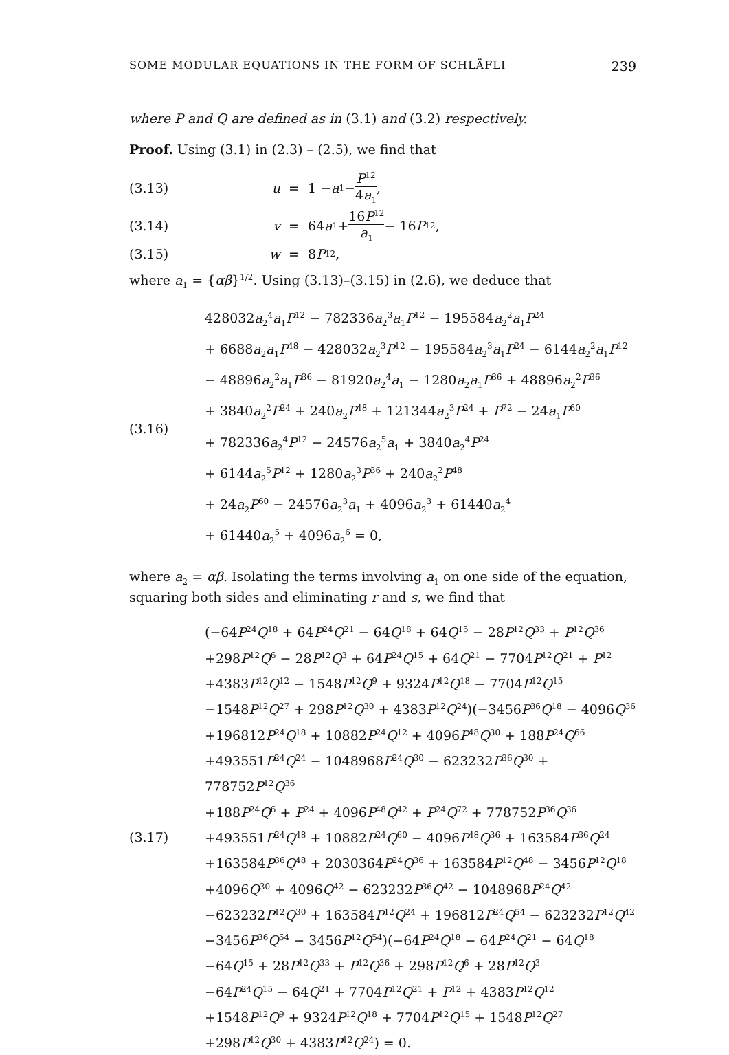SOME MODULAR EQUATIONS IN THE FORM OF SCHLÄFLI 239
where P and Q are defined as in (3.1) and (3.2) respectively.
Proof. Using (3.1) in (2.3) – (2.5), we find that
(3.13) u = 1 − a<sub>1</sub> − P<sup>12</sup> 4a<sub>1</sub>,
(3.14) v = 64 a<sub>1</sub> + 16P<sup>12</sup> a<sub>1</sub> − 16 P<sup>12</sup>,
(3.15) w = 8 P<sup>12</sup>,
where a<sub>1</sub> = {αβ}<sup>1/2</sup>. Using (3.13)–(3.15) in (2.6), we deduce that
(3.16)
428032a<sub>2</sub><sup>4</sup>a<sub>1</sub>P<sup>12</sup> − 782336a<sub>2</sub><sup>3</sup>a<sub>1</sub>P<sup>12</sup> − 195584a<sub>2</sub><sup>2</sup>a<sub>1</sub>P<sup>24</sup>
+ 6688a<sub>2</sub>a<sub>1</sub>P<sup>48</sup> − 428032a<sub>2</sub><sup>3</sup>P<sup>12</sup> − 195584a<sub>2</sub><sup>3</sup>a<sub>1</sub>P<sup>24</sup> − 6144a<sub>2</sub><sup>2</sup>a<sub>1</sub>P<sup>12</sup>
− 48896a<sub>2</sub><sup>2</sup>a<sub>1</sub>P<sup>36</sup> − 81920a<sub>2</sub><sup>4</sup>a<sub>1</sub> − 1280a<sub>2</sub>a<sub>1</sub>P<sup>36</sup> + 48896a<sub>2</sub><sup>2</sup>P<sup>36</sup>
+ 3840a<sub>2</sub><sup>2</sup>P<sup>24</sup> + 240a<sub>2</sub>P<sup>48</sup> + 121344a<sub>2</sub><sup>3</sup>P<sup>24</sup> + P<sup>72</sup> − 24a<sub>1</sub>P<sup>60</sup>
+ 782336a<sub>2</sub><sup>4</sup>P<sup>12</sup> − 24576a<sub>2</sub><sup>5</sup>a<sub>1</sub> + 3840a<sub>2</sub><sup>4</sup>P<sup>24</sup>
+ 6144a<sub>2</sub><sup>5</sup>P<sup>12</sup> + 1280a<sub>2</sub><sup>3</sup>P<sup>36</sup> + 240a<sub>2</sub><sup>2</sup>P<sup>48</sup>
+ 24a<sub>2</sub>P<sup>60</sup> − 24576a<sub>2</sub><sup>3</sup>a<sub>1</sub> + 4096a<sub>2</sub><sup>3</sup> + 61440a<sub>2</sub><sup>4</sup>
+ 61440a<sub>2</sub><sup>5</sup> + 4096a<sub>2</sub><sup>6</sup> = 0,
where a<sub>2</sub> = αβ. Isolating the terms involving a<sub>1</sub> on one side of the equation, squaring both sides and eliminating r and s, we find that
(3.17)
(−64P<sup>24</sup>Q<sup>18</sup> + 64P<sup>24</sup>Q<sup>21</sup> − 64Q<sup>18</sup> + 64Q<sup>15</sup> − 28P<sup>12</sup>Q<sup>33</sup> + P<sup>12</sup>Q<sup>36</sup>
+298P<sup>12</sup>Q<sup>6</sup> − 28P<sup>12</sup>Q<sup>3</sup> + 64P<sup>24</sup>Q<sup>15</sup> + 64Q<sup>21</sup> − 7704P<sup>12</sup>Q<sup>21</sup> + P<sup>12</sup>
+4383P<sup>12</sup>Q<sup>12</sup> − 1548P<sup>12</sup>Q<sup>9</sup> + 9324P<sup>12</sup>Q<sup>18</sup> − 7704P<sup>12</sup>Q<sup>15</sup>
−1548P<sup>12</sup>Q<sup>27</sup> + 298P<sup>12</sup>Q<sup>30</sup> + 4383P<sup>12</sup>Q<sup>24</sup>)(−3456P<sup>36</sup>Q<sup>18</sup> − 4096Q<sup>36</sup>
+196812P<sup>24</sup>Q<sup>18</sup> + 10882P<sup>24</sup>Q<sup>12</sup> + 4096P<sup>48</sup>Q<sup>30</sup> + 188P<sup>24</sup>Q<sup>66</sup>
+493551P<sup>24</sup>Q<sup>24</sup> − 1048968P<sup>24</sup>Q<sup>30</sup> − 623232P<sup>36</sup>Q<sup>30</sup> + 778752P<sup>12</sup>Q<sup>36</sup>
+188P<sup>24</sup>Q<sup>6</sup> + P<sup>24</sup> + 4096P<sup>48</sup>Q<sup>42</sup> + P<sup>24</sup>Q<sup>72</sup> + 778752P<sup>36</sup>Q<sup>36</sup>
+493551P<sup>24</sup>Q<sup>48</sup> + 10882P<sup>24</sup>Q<sup>60</sup> − 4096P<sup>48</sup>Q<sup>36</sup> + 163584P<sup>36</sup>Q<sup>24</sup>
+163584P<sup>36</sup>Q<sup>48</sup> + 2030364P<sup>24</sup>Q<sup>36</sup> + 163584P<sup>12</sup>Q<sup>48</sup> − 3456P<sup>12</sup>Q<sup>18</sup>
+4096Q<sup>30</sup> + 4096Q<sup>42</sup> − 623232P<sup>36</sup>Q<sup>42</sup> − 1048968P<sup>24</sup>Q<sup>42</sup>
−623232P<sup>12</sup>Q<sup>30</sup> + 163584P<sup>12</sup>Q<sup>24</sup> + 196812P<sup>24</sup>Q<sup>54</sup> − 623232P<sup>12</sup>Q<sup>42</sup>
−3456P<sup>36</sup>Q<sup>54</sup> − 3456P<sup>12</sup>Q<sup>54</sup>)(−64P<sup>24</sup>Q<sup>18</sup> − 64P<sup>24</sup>Q<sup>21</sup> − 64Q<sup>18</sup>
−64Q<sup>15</sup> + 28P<sup>12</sup>Q<sup>33</sup> + P<sup>12</sup>Q<sup>36</sup> + 298P<sup>12</sup>Q<sup>6</sup> + 28P<sup>12</sup>Q<sup>3</sup>
−64P<sup>24</sup>Q<sup>15</sup> − 64Q<sup>21</sup> + 7704P<sup>12</sup>Q<sup>21</sup> + P<sup>12</sup> + 4383P<sup>12</sup>Q<sup>12</sup>
+1548P<sup>12</sup>Q<sup>9</sup> + 9324P<sup>12</sup>Q<sup>18</sup> + 7704P<sup>12</sup>Q<sup>15</sup> + 1548P<sup>12</sup>Q<sup>27</sup>
+298P<sup>12</sup>Q<sup>30</sup> + 4383P<sup>12</sup>Q<sup>24</sup>) = 0.